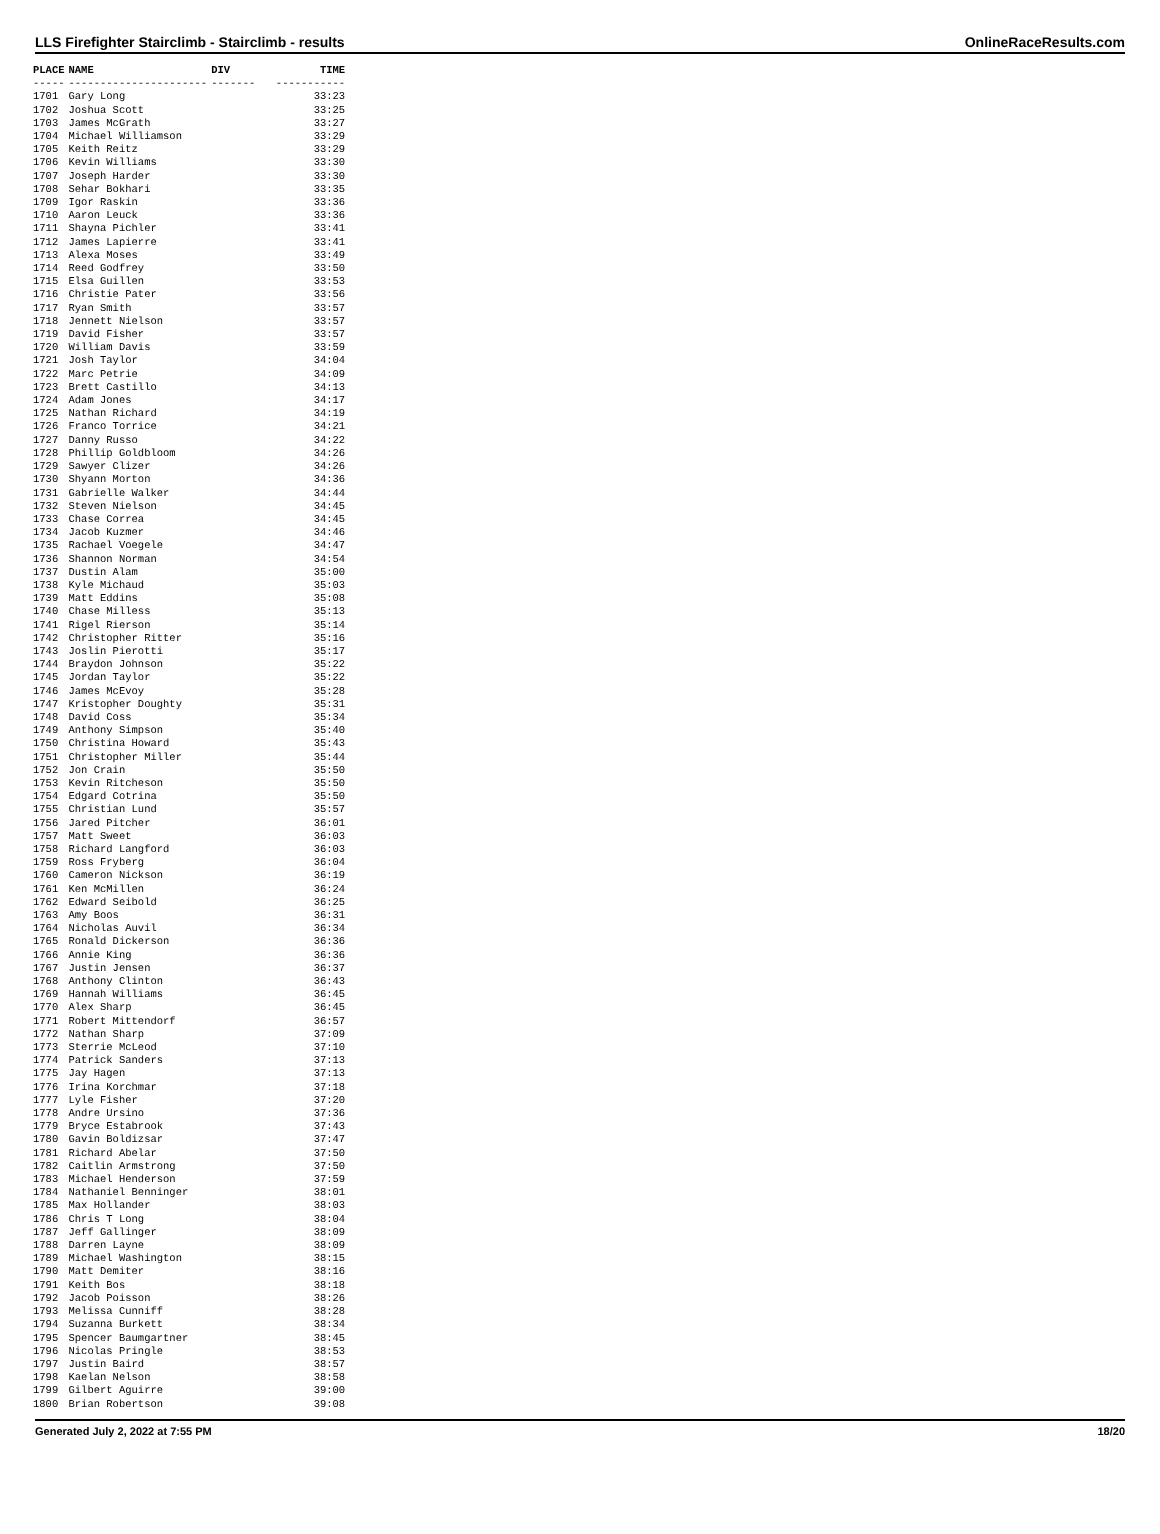LLS Firefighter Stairclimb - Stairclimb - results OnlineRaceResults.com
| PLACE | NAME | DIV | TIME |
| --- | --- | --- | --- |
| ----- | ---------------------- | ------- | ----------- |
| 1701 | Gary Long | | 33:23 |
| 1702 | Joshua Scott | | 33:25 |
| 1703 | James McGrath | | 33:27 |
| 1704 | Michael Williamson | | 33:29 |
| 1705 | Keith Reitz | | 33:29 |
| 1706 | Kevin Williams | | 33:30 |
| 1707 | Joseph Harder | | 33:30 |
| 1708 | Sehar Bokhari | | 33:35 |
| 1709 | Igor Raskin | | 33:36 |
| 1710 | Aaron Leuck | | 33:36 |
| 1711 | Shayna Pichler | | 33:41 |
| 1712 | James Lapierre | | 33:41 |
| 1713 | Alexa Moses | | 33:49 |
| 1714 | Reed Godfrey | | 33:50 |
| 1715 | Elsa Guillen | | 33:53 |
| 1716 | Christie Pater | | 33:56 |
| 1717 | Ryan Smith | | 33:57 |
| 1718 | Jennett Nielson | | 33:57 |
| 1719 | David Fisher | | 33:57 |
| 1720 | William Davis | | 33:59 |
| 1721 | Josh Taylor | | 34:04 |
| 1722 | Marc Petrie | | 34:09 |
| 1723 | Brett Castillo | | 34:13 |
| 1724 | Adam Jones | | 34:17 |
| 1725 | Nathan Richard | | 34:19 |
| 1726 | Franco Torrice | | 34:21 |
| 1727 | Danny Russo | | 34:22 |
| 1728 | Phillip Goldbloom | | 34:26 |
| 1729 | Sawyer Clizer | | 34:26 |
| 1730 | Shyann Morton | | 34:36 |
| 1731 | Gabrielle Walker | | 34:44 |
| 1732 | Steven Nielson | | 34:45 |
| 1733 | Chase Correa | | 34:45 |
| 1734 | Jacob Kuzmer | | 34:46 |
| 1735 | Rachael Voegele | | 34:47 |
| 1736 | Shannon Norman | | 34:54 |
| 1737 | Dustin Alam | | 35:00 |
| 1738 | Kyle Michaud | | 35:03 |
| 1739 | Matt Eddins | | 35:08 |
| 1740 | Chase Milless | | 35:13 |
| 1741 | Rigel Rierson | | 35:14 |
| 1742 | Christopher Ritter | | 35:16 |
| 1743 | Joslin Pierotti | | 35:17 |
| 1744 | Braydon Johnson | | 35:22 |
| 1745 | Jordan Taylor | | 35:22 |
| 1746 | James McEvoy | | 35:28 |
| 1747 | Kristopher Doughty | | 35:31 |
| 1748 | David Coss | | 35:34 |
| 1749 | Anthony Simpson | | 35:40 |
| 1750 | Christina Howard | | 35:43 |
| 1751 | Christopher Miller | | 35:44 |
| 1752 | Jon Crain | | 35:50 |
| 1753 | Kevin Ritcheson | | 35:50 |
| 1754 | Edgard Cotrina | | 35:50 |
| 1755 | Christian Lund | | 35:57 |
| 1756 | Jared Pitcher | | 36:01 |
| 1757 | Matt Sweet | | 36:03 |
| 1758 | Richard Langford | | 36:03 |
| 1759 | Ross Fryberg | | 36:04 |
| 1760 | Cameron Nickson | | 36:19 |
| 1761 | Ken McMillen | | 36:24 |
| 1762 | Edward Seibold | | 36:25 |
| 1763 | Amy Boos | | 36:31 |
| 1764 | Nicholas Auvil | | 36:34 |
| 1765 | Ronald Dickerson | | 36:36 |
| 1766 | Annie King | | 36:36 |
| 1767 | Justin Jensen | | 36:37 |
| 1768 | Anthony Clinton | | 36:43 |
| 1769 | Hannah Williams | | 36:45 |
| 1770 | Alex Sharp | | 36:45 |
| 1771 | Robert Mittendorf | | 36:57 |
| 1772 | Nathan Sharp | | 37:09 |
| 1773 | Sterrie McLeod | | 37:10 |
| 1774 | Patrick Sanders | | 37:13 |
| 1775 | Jay Hagen | | 37:13 |
| 1776 | Irina Korchmar | | 37:18 |
| 1777 | Lyle Fisher | | 37:20 |
| 1778 | Andre Ursino | | 37:36 |
| 1779 | Bryce Estabrook | | 37:43 |
| 1780 | Gavin Boldizsar | | 37:47 |
| 1781 | Richard Abelar | | 37:50 |
| 1782 | Caitlin Armstrong | | 37:50 |
| 1783 | Michael Henderson | | 37:59 |
| 1784 | Nathaniel Benninger | | 38:01 |
| 1785 | Max Hollander | | 38:03 |
| 1786 | Chris T Long | | 38:04 |
| 1787 | Jeff Gallinger | | 38:09 |
| 1788 | Darren Layne | | 38:09 |
| 1789 | Michael Washington | | 38:15 |
| 1790 | Matt Demiter | | 38:16 |
| 1791 | Keith Bos | | 38:18 |
| 1792 | Jacob Poisson | | 38:26 |
| 1793 | Melissa Cunniff | | 38:28 |
| 1794 | Suzanna Burkett | | 38:34 |
| 1795 | Spencer Baumgartner | | 38:45 |
| 1796 | Nicolas Pringle | | 38:53 |
| 1797 | Justin Baird | | 38:57 |
| 1798 | Kaelan Nelson | | 38:58 |
| 1799 | Gilbert Aguirre | | 39:00 |
| 1800 | Brian Robertson | | 39:08 |
Generated July 2, 2022 at 7:55 PM 18/20